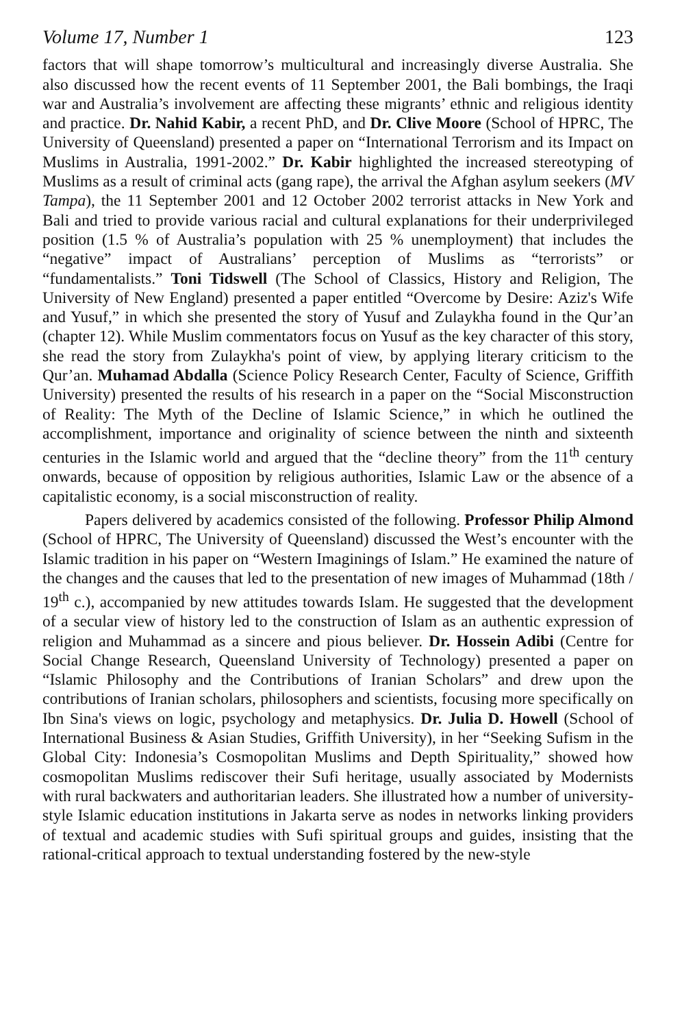Volume 17, Number 1 123
factors that will shape tomorrow’s multicultural and increasingly diverse Australia. She also discussed how the recent events of 11 September 2001, the Bali bombings, the Iraqi war and Australia’s involvement are affecting these migrants’ ethnic and religious identity and practice. Dr. Nahid Kabir, a recent PhD, and Dr. Clive Moore (School of HPRC, The University of Queensland) presented a paper on “International Terrorism and its Impact on Muslims in Australia, 1991-2002.” Dr. Kabir highlighted the increased stereotyping of Muslims as a result of criminal acts (gang rape), the arrival the Afghan asylum seekers (MV Tampa), the 11 September 2001 and 12 October 2002 terrorist attacks in New York and Bali and tried to provide various racial and cultural explanations for their underprivileged position (1.5 % of Australia’s population with 25 % unemployment) that includes the “negative” impact of Australians’ perception of Muslims as “terrorists” or “fundamentalists.” Toni Tidswell (The School of Classics, History and Religion, The University of New England) presented a paper entitled “Overcome by Desire: Aziz's Wife and Yusuf,” in which she presented the story of Yusuf and Zulaykha found in the Qur’an (chapter 12). While Muslim commentators focus on Yusuf as the key character of this story, she read the story from Zulaykha's point of view, by applying literary criticism to the Qur’an. Muhamad Abdalla (Science Policy Research Center, Faculty of Science, Griffith University) presented the results of his research in a paper on the “Social Misconstruction of Reality: The Myth of the Decline of Islamic Science,” in which he outlined the accomplishment, importance and originality of science between the ninth and sixteenth centuries in the Islamic world and argued that the “decline theory” from the 11<sup>th</sup> century onwards, because of opposition by religious authorities, Islamic Law or the absence of a capitalistic economy, is a social misconstruction of reality.
Papers delivered by academics consisted of the following. Professor Philip Almond (School of HPRC, The University of Queensland) discussed the West’s encounter with the Islamic tradition in his paper on “Western Imaginings of Islam.” He examined the nature of the changes and the causes that led to the presentation of new images of Muhammad (18th / 19<sup>th</sup> c.), accompanied by new attitudes towards Islam. He suggested that the development of a secular view of history led to the construction of Islam as an authentic expression of religion and Muhammad as a sincere and pious believer. Dr. Hossein Adibi (Centre for Social Change Research, Queensland University of Technology) presented a paper on “Islamic Philosophy and the Contributions of Iranian Scholars” and drew upon the contributions of Iranian scholars, philosophers and scientists, focusing more specifically on Ibn Sina's views on logic, psychology and metaphysics. Dr. Julia D. Howell (School of International Business & Asian Studies, Griffith University), in her “Seeking Sufism in the Global City: Indonesia’s Cosmopolitan Muslims and Depth Spirituality,” showed how cosmopolitan Muslims rediscover their Sufi heritage, usually associated by Modernists with rural backwaters and authoritarian leaders. She illustrated how a number of university-style Islamic education institutions in Jakarta serve as nodes in networks linking providers of textual and academic studies with Sufi spiritual groups and guides, insisting that the rational-critical approach to textual understanding fostered by the new-style